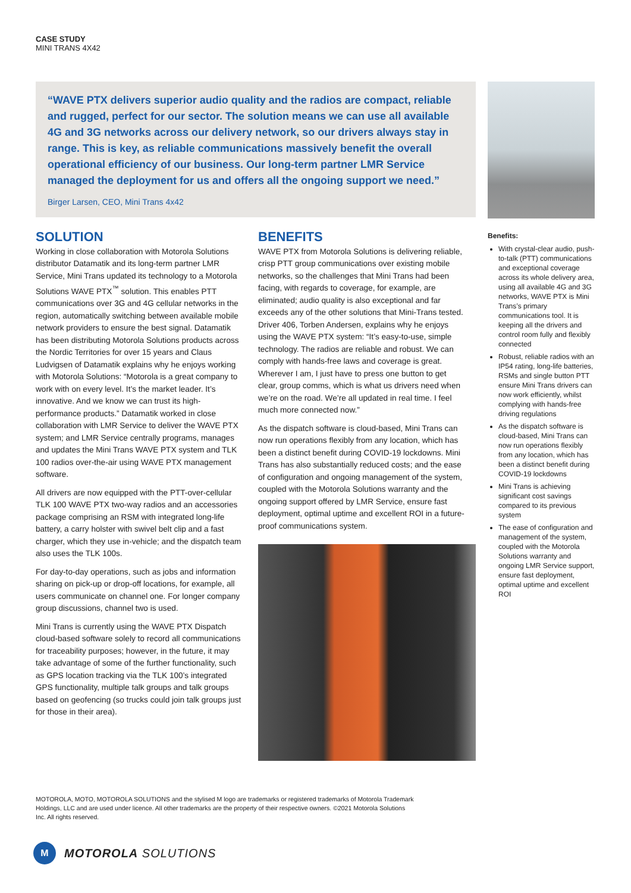CASE STUDY
MINI TRANS 4X42
“WAVE PTX delivers superior audio quality and the radios are compact, reliable and rugged, perfect for our sector. The solution means we can use all available 4G and 3G networks across our delivery network, so our drivers always stay in range. This is key, as reliable communications massively benefit the overall operational efficiency of our business. Our long-term partner LMR Service managed the deployment for us and offers all the ongoing support we need.”
Birger Larsen, CEO, Mini Trans 4x42
SOLUTION
Working in close collaboration with Motorola Solutions distributor Datamatik and its long-term partner LMR Service, Mini Trans updated its technology to a Motorola Solutions WAVE PTX<sup>™</sup> solution. This enables PTT communications over 3G and 4G cellular networks in the region, automatically switching between available mobile network providers to ensure the best signal. Datamatik has been distributing Motorola Solutions products across the Nordic Territories for over 15 years and Claus Ludvigsen of Datamatik explains why he enjoys working with Motorola Solutions: “Motorola is a great company to work with on every level. It’s the market leader. It’s innovative. And we know we can trust its high-performance products.” Datamatik worked in close collaboration with LMR Service to deliver the WAVE PTX system; and LMR Service centrally programs, manages and updates the Mini Trans WAVE PTX system and TLK 100 radios over-the-air using WAVE PTX management software.
All drivers are now equipped with the PTT-over-cellular TLK 100 WAVE PTX two-way radios and an accessories package comprising an RSM with integrated long-life battery, a carry holster with swivel belt clip and a fast charger, which they use in-vehicle; and the dispatch team also uses the TLK 100s.
For day-to-day operations, such as jobs and information sharing on pick-up or drop-off locations, for example, all users communicate on channel one. For longer company group discussions, channel two is used.
Mini Trans is currently using the WAVE PTX Dispatch cloud-based software solely to record all communications for traceability purposes; however, in the future, it may take advantage of some of the further functionality, such as GPS location tracking via the TLK 100’s integrated GPS functionality, multiple talk groups and talk groups based on geofencing (so trucks could join talk groups just for those in their area).
BENEFITS
WAVE PTX from Motorola Solutions is delivering reliable, crisp PTT group communications over existing mobile networks, so the challenges that Mini Trans had been facing, with regards to coverage, for example, are eliminated; audio quality is also exceptional and far exceeds any of the other solutions that Mini-Trans tested. Driver 406, Torben Andersen, explains why he enjoys using the WAVE PTX system: “It’s easy-to-use, simple technology. The radios are reliable and robust. We can comply with hands-free laws and coverage is great. Wherever I am, I just have to press one button to get clear, group comms, which is what us drivers need when we’re on the road. We’re all updated in real time. I feel much more connected now.”
As the dispatch software is cloud-based, Mini Trans can now run operations flexibly from any location, which has been a distinct benefit during COVID-19 lockdowns. Mini Trans has also substantially reduced costs; and the ease of configuration and ongoing management of the system, coupled with the Motorola Solutions warranty and the ongoing support offered by LMR Service, ensure fast deployment, optimal uptime and excellent ROI in a future-proof communications system.
Benefits:
With crystal-clear audio, push-to-talk (PTT) communications and exceptional coverage across its whole delivery area, using all available 4G and 3G networks, WAVE PTX is Mini Trans’s primary communications tool. It is keeping all the drivers and control room fully and flexibly connected
Robust, reliable radios with an IP54 rating, long-life batteries, RSMs and single button PTT ensure Mini Trans drivers can now work efficiently, whilst complying with hands-free driving regulations
As the dispatch software is cloud-based, Mini Trans can now run operations flexibly from any location, which has been a distinct benefit during COVID-19 lockdowns
Mini Trans is achieving significant cost savings compared to its previous system
The ease of configuration and management of the system, coupled with the Motorola Solutions warranty and ongoing LMR Service support, ensure fast deployment, optimal uptime and excellent ROI
MOTOROLA, MOTO, MOTOROLA SOLUTIONS and the stylised M logo are trademarks or registered trademarks of Motorola Trademark Holdings, LLC and are used under licence. All other trademarks are the property of their respective owners. ©2021 Motorola Solutions Inc. All rights reserved.
M
MOTOROLA SOLUTIONS